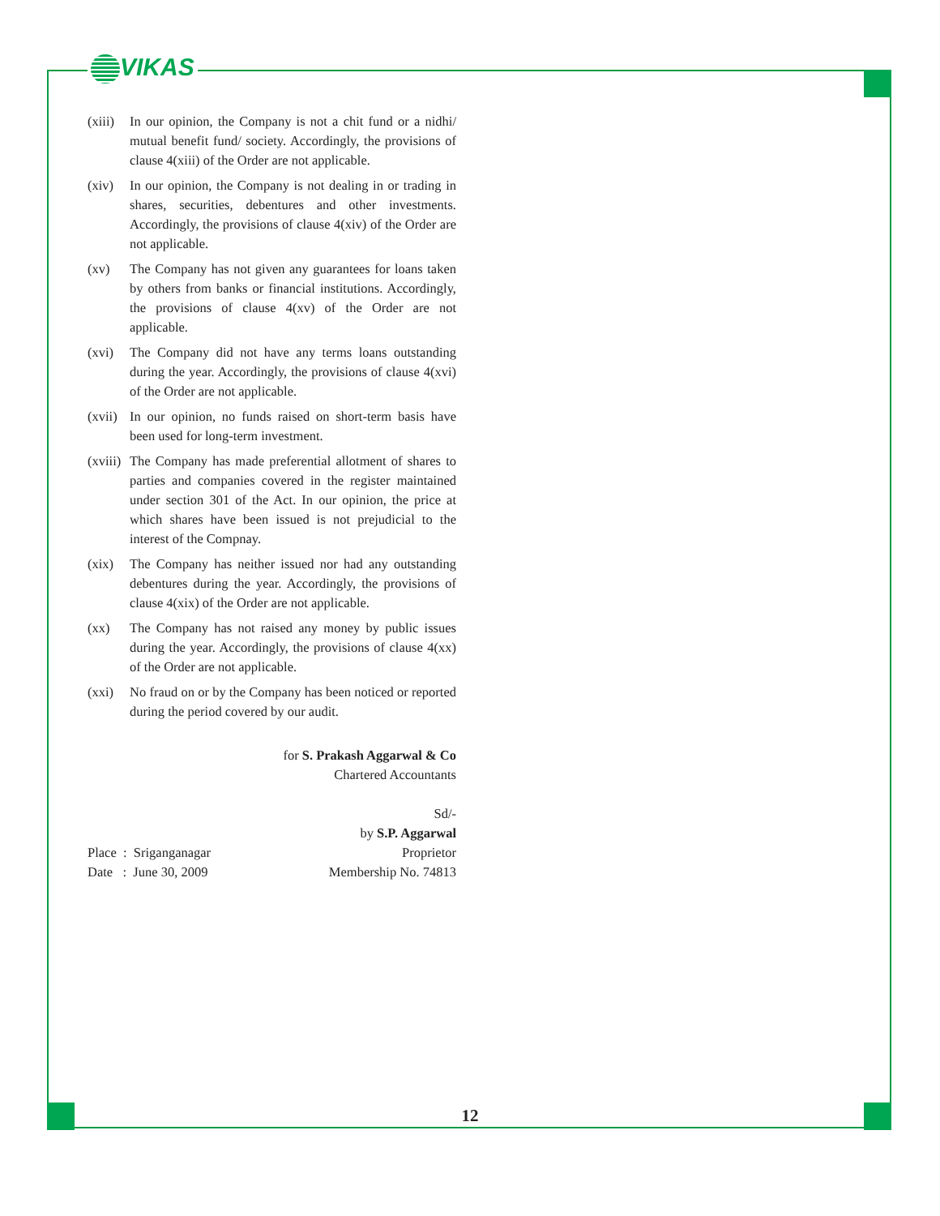VIKAS
(xiii)
In our opinion, the Company is not a chit fund or a nidhi/ mutual benefit fund/ society. Accordingly, the provisions of clause 4(xiii) of the Order are not applicable.
(xiv) In our opinion, the Company is not dealing in or trading in shares, securities, debentures and other investments. Accordingly, the provisions of clause 4(xiv) of the Order are not applicable.
(xv) The Company has not given any guarantees for loans taken by others from banks or financial institutions. Accordingly, the provisions of clause 4(xv) of the Order are not applicable.
(xvi) The Company did not have any terms loans outstanding during the year. Accordingly, the provisions of clause 4(xvi) of the Order are not applicable.
(xvii)
In our opinion, no funds raised on short-term basis have been used for long-term investment.
(xviii)
The Company has made preferential allotment of shares to parties and companies covered in the register maintained under section 301 of the Act. In our opinion, the price at which shares have been issued is not prejudicial to the interest of the Compnay.
(xix) The Company has neither issued nor had any outstanding debentures during the year. Accordingly, the provisions of clause 4(xix) of the Order are not applicable.
(xx) The Company has not raised any money by public issues during the year. Accordingly, the provisions of clause 4(xx) of the Order are not applicable.
(xxi) No fraud on or by the Company has been noticed or reported during the period covered by our audit.
for S. Prakash Aggarwal & Co
Chartered Accountants
Sd/-
by S.P. Aggarwal
Place : Sriganganagar
Date : June 30, 2009
Proprietor
Membership No. 74813
12